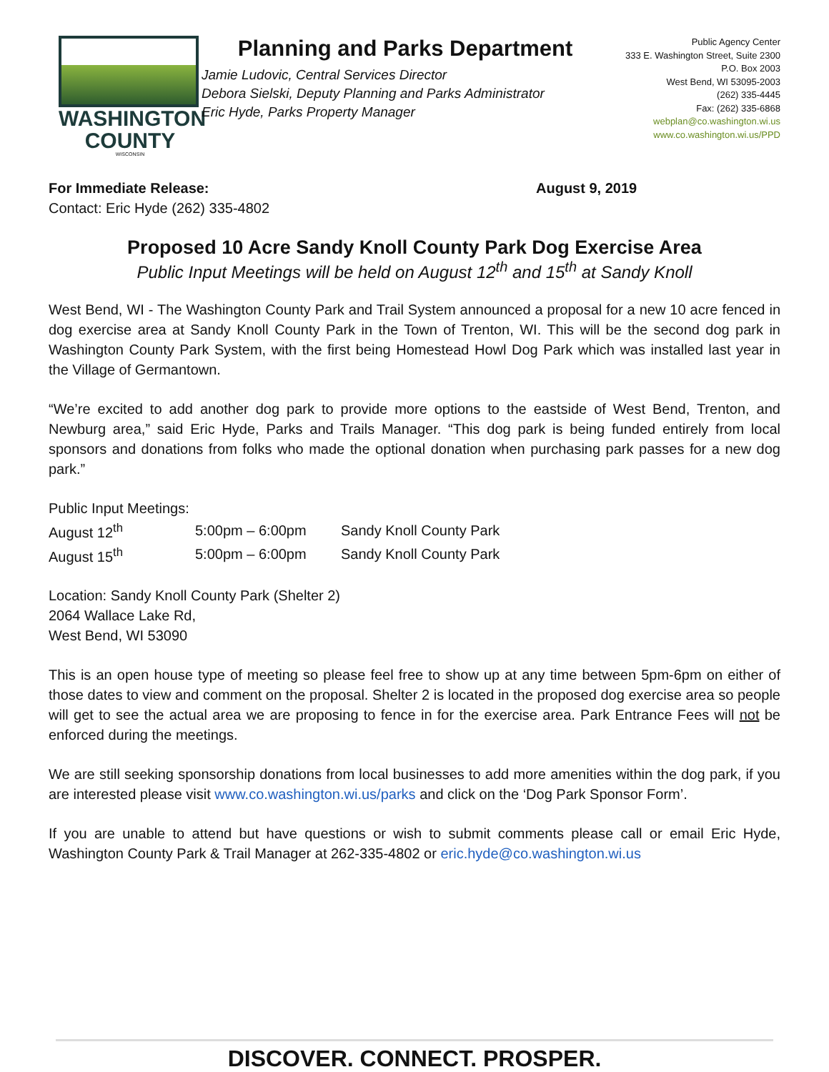WASHINGTON
COUNTY
WISCONSIN
Planning and Parks Department
Jamie Ludovic, Central Services Director
Debora Sielski, Deputy Planning and Parks Administrator
Eric Hyde, Parks Property Manager
Public Agency Center
333 E. Washington Street, Suite 2300
P.O. Box 2003
West Bend, WI 53095-2003
(262) 335-4445
Fax: (262) 335-6868
webplan@co.washington.wi.us
www.co.washington.wi.us/PPD
For Immediate Release:
Contact: Eric Hyde (262) 335-4802
August 9, 2019
Proposed 10 Acre Sandy Knoll County Park Dog Exercise Area
Public Input Meetings will be held on August 12<sup>th</sup> and 15<sup>th</sup> at Sandy Knoll
West Bend, WI - The Washington County Park and Trail System announced a proposal for a new 10 acre fenced in dog exercise area at Sandy Knoll County Park in the Town of Trenton, WI. This will be the second dog park in Washington County Park System, with the first being Homestead Howl Dog Park which was installed last year in the Village of Germantown.
“We’re excited to add another dog park to provide more options to the eastside of West Bend, Trenton, and Newburg area,” said Eric Hyde, Parks and Trails Manager. “This dog park is being funded entirely from local sponsors and donations from folks who made the optional donation when purchasing park passes for a new dog park.”
Public Input Meetings:
| August 12<sup>th</sup> | 5:00pm – 6:00pm | Sandy Knoll County Park |
| August 15<sup>th</sup> | 5:00pm – 6:00pm | Sandy Knoll County Park |
Location: Sandy Knoll County Park (Shelter 2)
2064 Wallace Lake Rd,
West Bend, WI 53090
This is an open house type of meeting so please feel free to show up at any time between 5pm-6pm on either of those dates to view and comment on the proposal. Shelter 2 is located in the proposed dog exercise area so people will get to see the actual area we are proposing to fence in for the exercise area. Park Entrance Fees will not be enforced during the meetings.
We are still seeking sponsorship donations from local businesses to add more amenities within the dog park, if you are interested please visit www.co.washington.wi.us/parks and click on the ‘Dog Park Sponsor Form’.
If you are unable to attend but have questions or wish to submit comments please call or email Eric Hyde, Washington County Park & Trail Manager at 262-335-4802 or eric.hyde@co.washington.wi.us
DISCOVER. CONNECT. PROSPER.